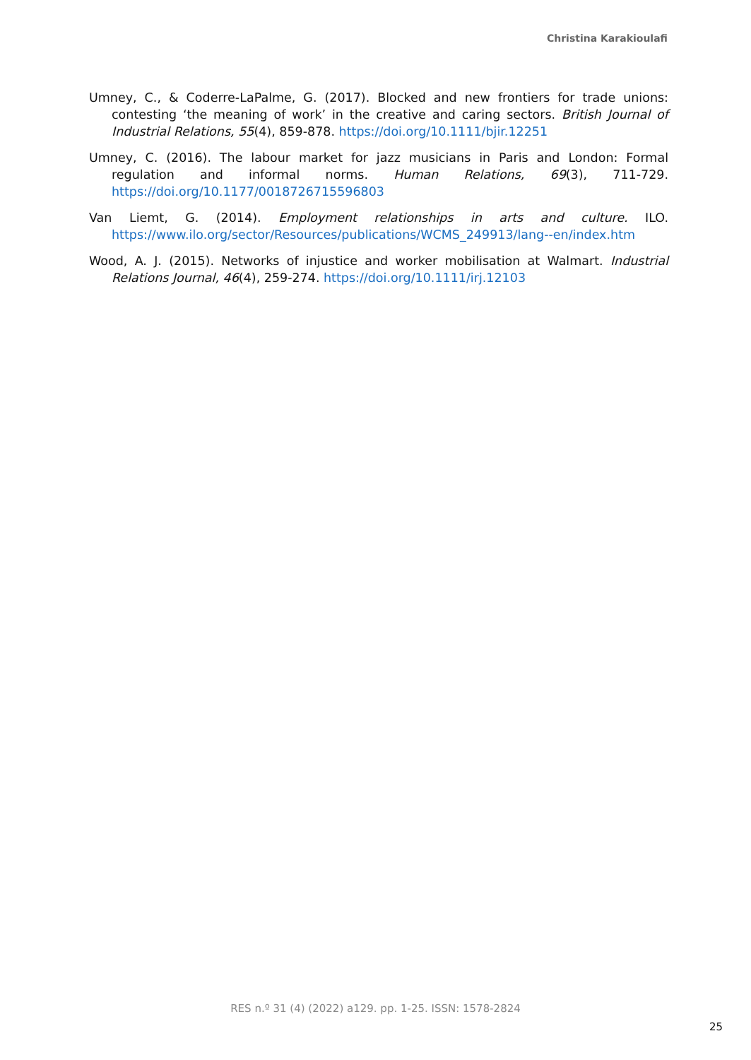Christina Karakioulafi
Umney, C., & Coderre-LaPalme, G. (2017). Blocked and new frontiers for trade unions: contesting ‘the meaning of work’ in the creative and caring sectors. British Journal of Industrial Relations, 55(4), 859-878. https://doi.org/10.1111/bjir.12251
Umney, C. (2016). The labour market for jazz musicians in Paris and London: Formal regulation and informal norms. Human Relations, 69(3), 711-729. https://doi.org/10.1177/0018726715596803
Van Liemt, G. (2014). Employment relationships in arts and culture. ILO. https://www.ilo.org/sector/Resources/publications/WCMS_249913/lang--en/index.htm
Wood, A. J. (2015). Networks of injustice and worker mobilisation at Walmart. Industrial Relations Journal, 46(4), 259-274. https://doi.org/10.1111/irj.12103
RES n.º 31 (4) (2022) a129. pp. 1-25. ISSN: 1578-2824
25